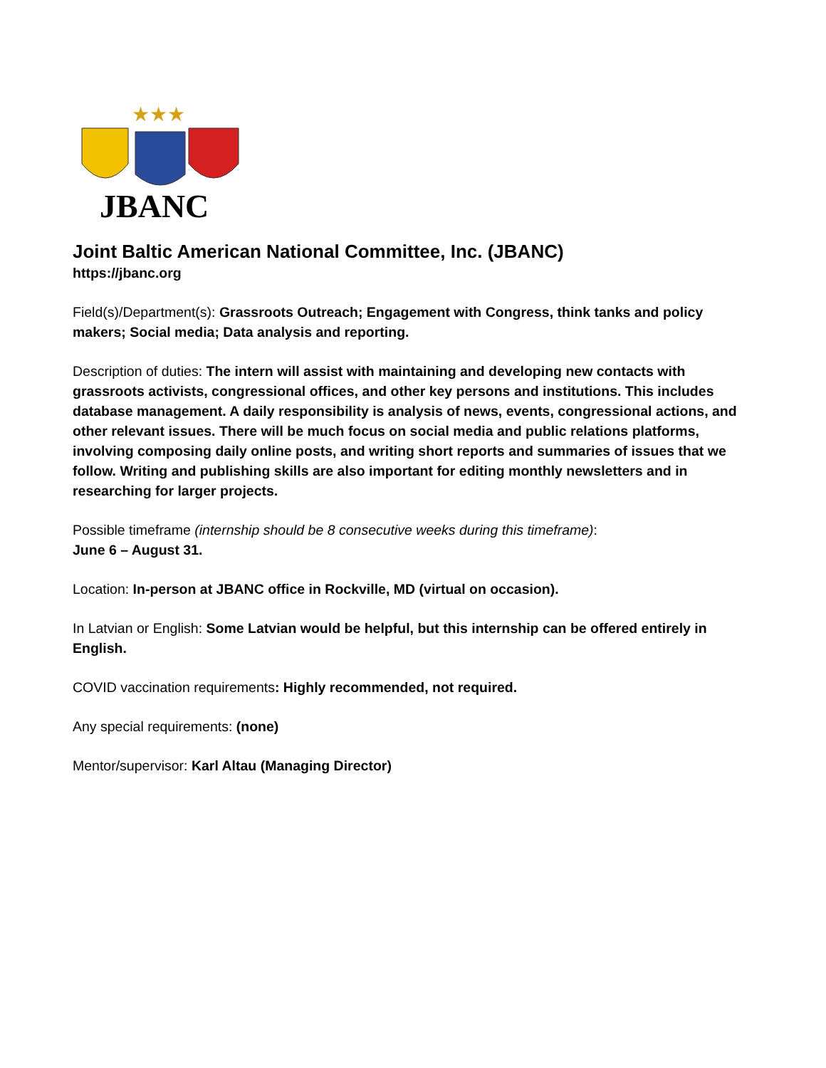★★★
JBANC
Joint Baltic American National Committee, Inc. (JBANC)
https://jbanc.org
Field(s)/Department(s): Grassroots Outreach; Engagement with Congress, think tanks and policy makers; Social media; Data analysis and reporting.
Description of duties: The intern will assist with maintaining and developing new contacts with grassroots activists, congressional offices, and other key persons and institutions. This includes database management. A daily responsibility is analysis of news, events, congressional actions, and other relevant issues. There will be much focus on social media and public relations platforms, involving composing daily online posts, and writing short reports and summaries of issues that we follow. Writing and publishing skills are also important for editing monthly newsletters and in researching for larger projects.
Possible timeframe (internship should be 8 consecutive weeks during this timeframe):
June 6 – August 31.
Location: In-person at JBANC office in Rockville, MD (virtual on occasion).
In Latvian or English: Some Latvian would be helpful, but this internship can be offered entirely in English.
COVID vaccination requirements: Highly recommended, not required.
Any special requirements: (none)
Mentor/supervisor: Karl Altau (Managing Director)